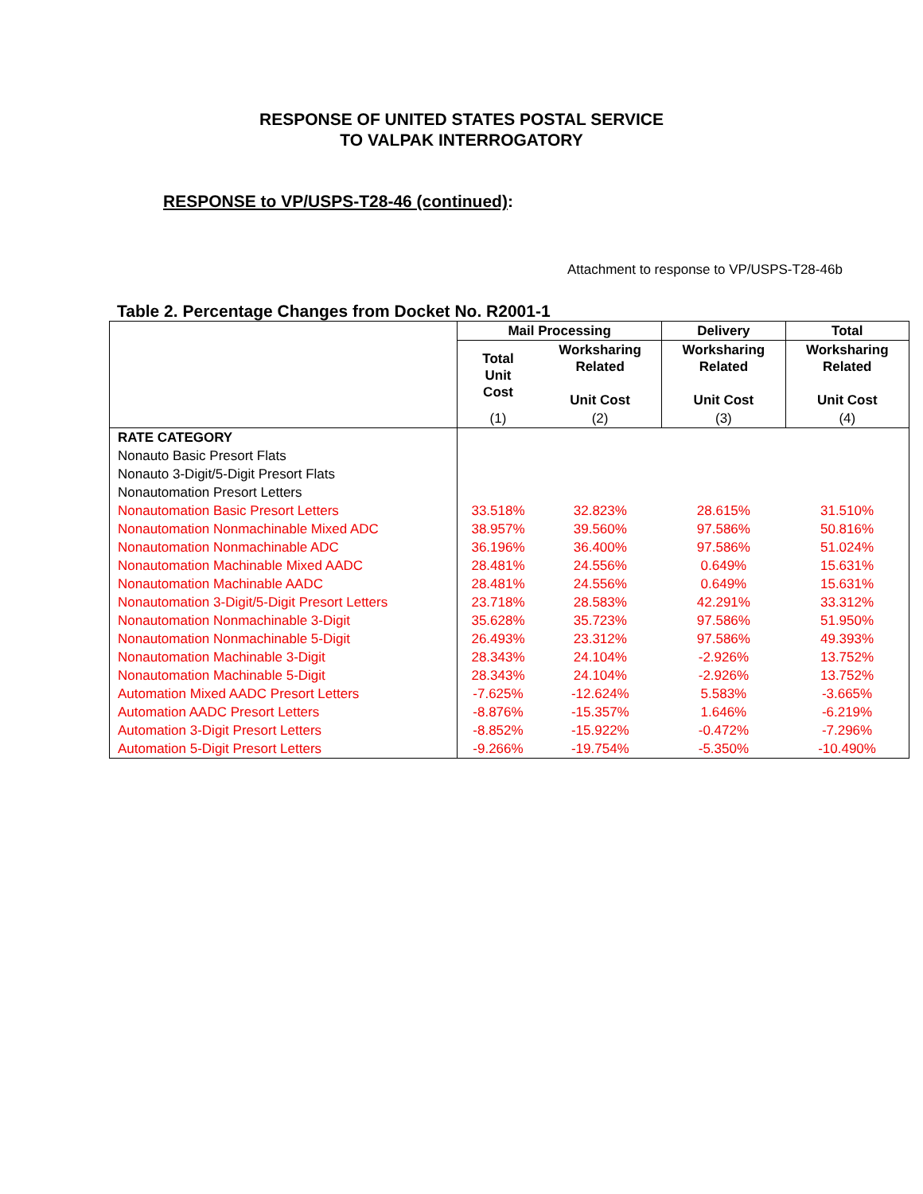RESPONSE OF UNITED STATES POSTAL SERVICE
TO VALPAK INTERROGATORY
RESPONSE to VP/USPS-T28-46 (continued):
Attachment to response to VP/USPS-T28-46b
Table 2. Percentage Changes from Docket No. R2001-1
| | Mail Processing | | Delivery | Total |
| --- | --- | --- | --- | --- |
| | Total Unit Cost | Worksharing Related Unit Cost | Worksharing Related Unit Cost | Worksharing Related Unit Cost |
| | (1) | (2) | (3) | (4) |
| RATE CATEGORY | | | | |
| Nonauto Basic Presort Flats | | | | |
| Nonauto 3-Digit/5-Digit Presort Flats | | | | |
| Nonautomation Presort Letters | | | | |
| Nonautomation Basic Presort Letters | 33.518% | 32.823% | 28.615% | 31.510% |
| Nonautomation Nonmachinable Mixed ADC | 38.957% | 39.560% | 97.586% | 50.816% |
| Nonautomation Nonmachinable ADC | 36.196% | 36.400% | 97.586% | 51.024% |
| Nonautomation Machinable Mixed AADC | 28.481% | 24.556% | 0.649% | 15.631% |
| Nonautomation Machinable AADC | 28.481% | 24.556% | 0.649% | 15.631% |
| Nonautomation 3-Digit/5-Digit Presort Letters | 23.718% | 28.583% | 42.291% | 33.312% |
| Nonautomation Nonmachinable 3-Digit | 35.628% | 35.723% | 97.586% | 51.950% |
| Nonautomation Nonmachinable 5-Digit | 26.493% | 23.312% | 97.586% | 49.393% |
| Nonautomation Machinable 3-Digit | 28.343% | 24.104% | -2.926% | 13.752% |
| Nonautomation Machinable 5-Digit | 28.343% | 24.104% | -2.926% | 13.752% |
| Automation Mixed AADC Presort Letters | -7.625% | -12.624% | 5.583% | -3.665% |
| Automation AADC Presort Letters | -8.876% | -15.357% | 1.646% | -6.219% |
| Automation 3-Digit Presort Letters | -8.852% | -15.922% | -0.472% | -7.296% |
| Automation 5-Digit Presort Letters | -9.266% | -19.754% | -5.350% | -10.490% |